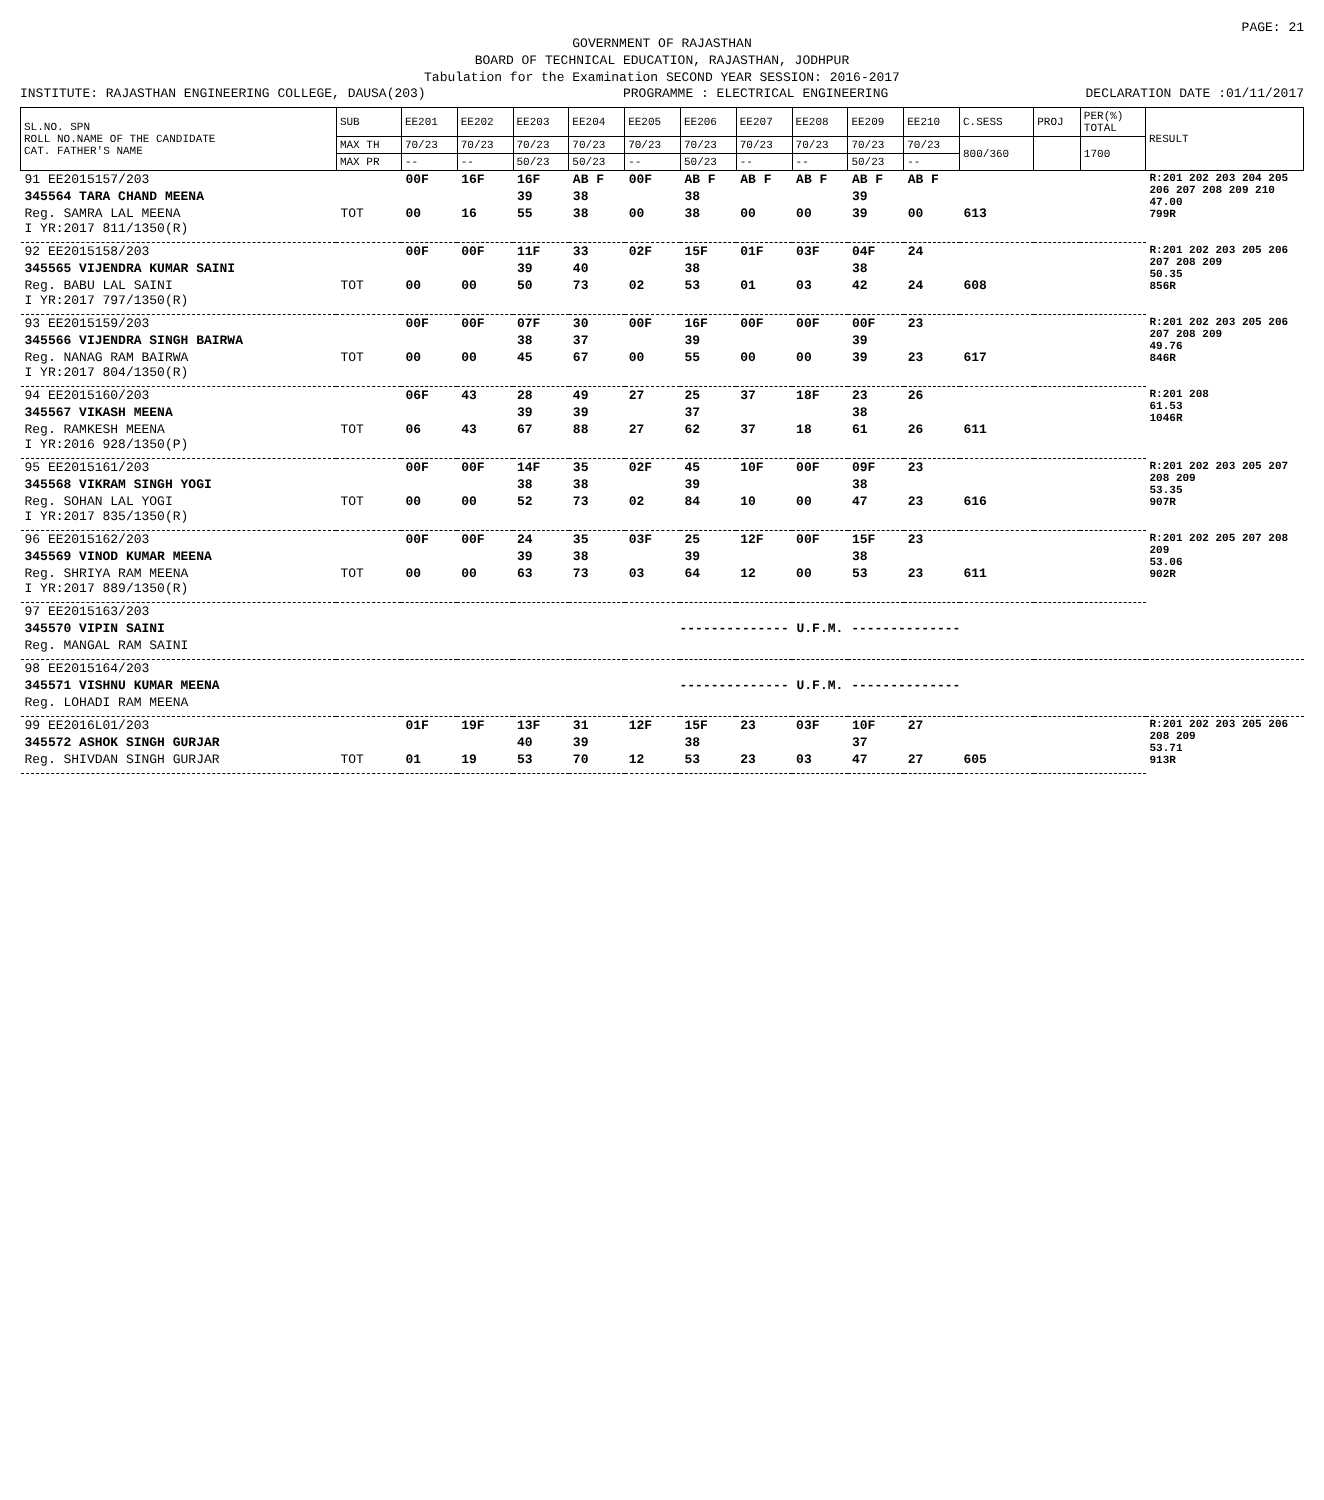PAGE: 21
GOVERNMENT OF RAJASTHAN
BOARD OF TECHNICAL EDUCATION, RAJASTHAN, JODHPUR
Tabulation for the Examination SECOND YEAR SESSION: 2016-2017
INSTITUTE: RAJASTHAN ENGINEERING COLLEGE, DAUSA(203)
PROGRAMME : ELECTRICAL ENGINEERING
DECLARATION DATE :01/11/2017
| SL.NO. SPN ROLL NO.NAME OF THE CANDIDATE CAT. FATHER'S NAME | SUB | EE201 | EE202 | EE203 | EE204 | EE205 | EE206 | EE207 | EE208 | EE209 | EE210 | C.SESS | PROJ | PER(%) TOTAL | RESULT |
| --- | --- | --- | --- | --- | --- | --- | --- | --- | --- | --- | --- | --- | --- | --- | --- |
| | MAX TH | 70/23 | 70/23 | 70/23 | 70/23 | 70/23 | 70/23 | 70/23 | 70/23 | 70/23 | 70/23 | 800/360 | | 1700 | |
| | MAX PR | -- | -- | 50/23 | 50/23 | -- | 50/23 | -- | -- | 50/23 | -- | | | | |
| 91 EE2015157/203 | | 00F | 16F | 16F | AB F | 00F | AB F | AB F | AB F | AB F | AB F | | | | R:201 202 203 204 205 206 207 208 209 210 47.00 799R |
| 345564 TARA CHAND MEENA | | | | 39 | 38 | | 38 | | | 39 | | | | | |
| Reg. SAMRA LAL MEENA I YR:2017 811/1350(R) | TOT | 00 | 16 | 55 | 38 | 00 | 38 | 00 | 00 | 39 | 00 | 613 | | | |
| 92 EE2015158/203 | | 00F | 00F | 11F | 33 | 02F | 15F | 01F | 03F | 04F | 24 | | | | R:201 202 203 205 206 207 208 209 50.35 856R |
| 345565 VIJENDRA KUMAR SAINI | | | | 39 | 40 | | 38 | | | 38 | | | | | |
| Reg. BABU LAL SAINI I YR:2017 797/1350(R) | TOT | 00 | 00 | 50 | 73 | 02 | 53 | 01 | 03 | 42 | 24 | 608 | | | |
| 93 EE2015159/203 | | 00F | 00F | 07F | 30 | 00F | 16F | 00F | 00F | 00F | 23 | | | | R:201 202 203 205 206 207 208 209 49.76 846R |
| 345566 VIJENDRA SINGH BAIRWA | | | | 38 | 37 | | 39 | | | 39 | | | | | |
| Reg. NANAG RAM BAIRWA I YR:2017 804/1350(R) | TOT | 00 | 00 | 45 | 67 | 00 | 55 | 00 | 00 | 39 | 23 | 617 | | | |
| 94 EE2015160/203 | | 06F | 43 | 28 | 49 | 27 | 25 | 37 | 18F | 23 | 26 | | | | R:201 208 61.53 1046R |
| 345567 VIKASH MEENA | | | | 39 | 39 | | 37 | | | 38 | | | | | |
| Reg. RAMKESH MEENA I YR:2016 928/1350(P) | TOT | 06 | 43 | 67 | 88 | 27 | 62 | 37 | 18 | 61 | 26 | 611 | | | |
| 95 EE2015161/203 | | 00F | 00F | 14F | 35 | 02F | 45 | 10F | 00F | 09F | 23 | | | | R:201 202 203 205 207 208 209 53.35 907R |
| 345568 VIKRAM SINGH YOGI | | | | 38 | 38 | | 39 | | | 38 | | | | | |
| Reg. SOHAN LAL YOGI I YR:2017 835/1350(R) | TOT | 00 | 00 | 52 | 73 | 02 | 84 | 10 | 00 | 47 | 23 | 616 | | | |
| 96 EE2015162/203 | | 00F | 00F | 24 | 35 | 03F | 25 | 12F | 00F | 15F | 23 | | | | R:201 202 205 207 208 209 53.06 902R |
| 345569 VINOD KUMAR MEENA | | | | 39 | 38 | | 39 | | | 38 | | | | | |
| Reg. SHRIYA RAM MEENA I YR:2017 889/1350(R) | TOT | 00 | 00 | 63 | 73 | 03 | 64 | 12 | 00 | 53 | 23 | 611 | | | |
| 97 EE2015163/203 | | | | | | | | | | | | | | | |
| 345570 VIPIN SAINI | -------------- U.F.M. -------------- | | | | | | | | | | | | | | |
| Reg. MANGAL RAM SAINI | | | | | | | | | | | | | | | |
| 98 EE2015164/203 | | | | | | | | | | | | | | | |
| 345571 VISHNU KUMAR MEENA | -------------- U.F.M. -------------- | | | | | | | | | | | | | | |
| Reg. LOHADI RAM MEENA | | | | | | | | | | | | | | | |
| 99 EE2016L01/203 | | 01F | 19F | 13F | 31 | 12F | 15F | 23 | 03F | 10F | 27 | | | | R:201 202 203 205 206 208 209 53.71 913R |
| 345572 ASHOK SINGH GURJAR | | | | 40 | 39 | | 38 | | | 37 | | | | | |
| Reg. SHIVDAN SINGH GURJAR | TOT | 01 | 19 | 53 | 70 | 12 | 53 | 23 | 03 | 47 | 27 | 605 | | | |